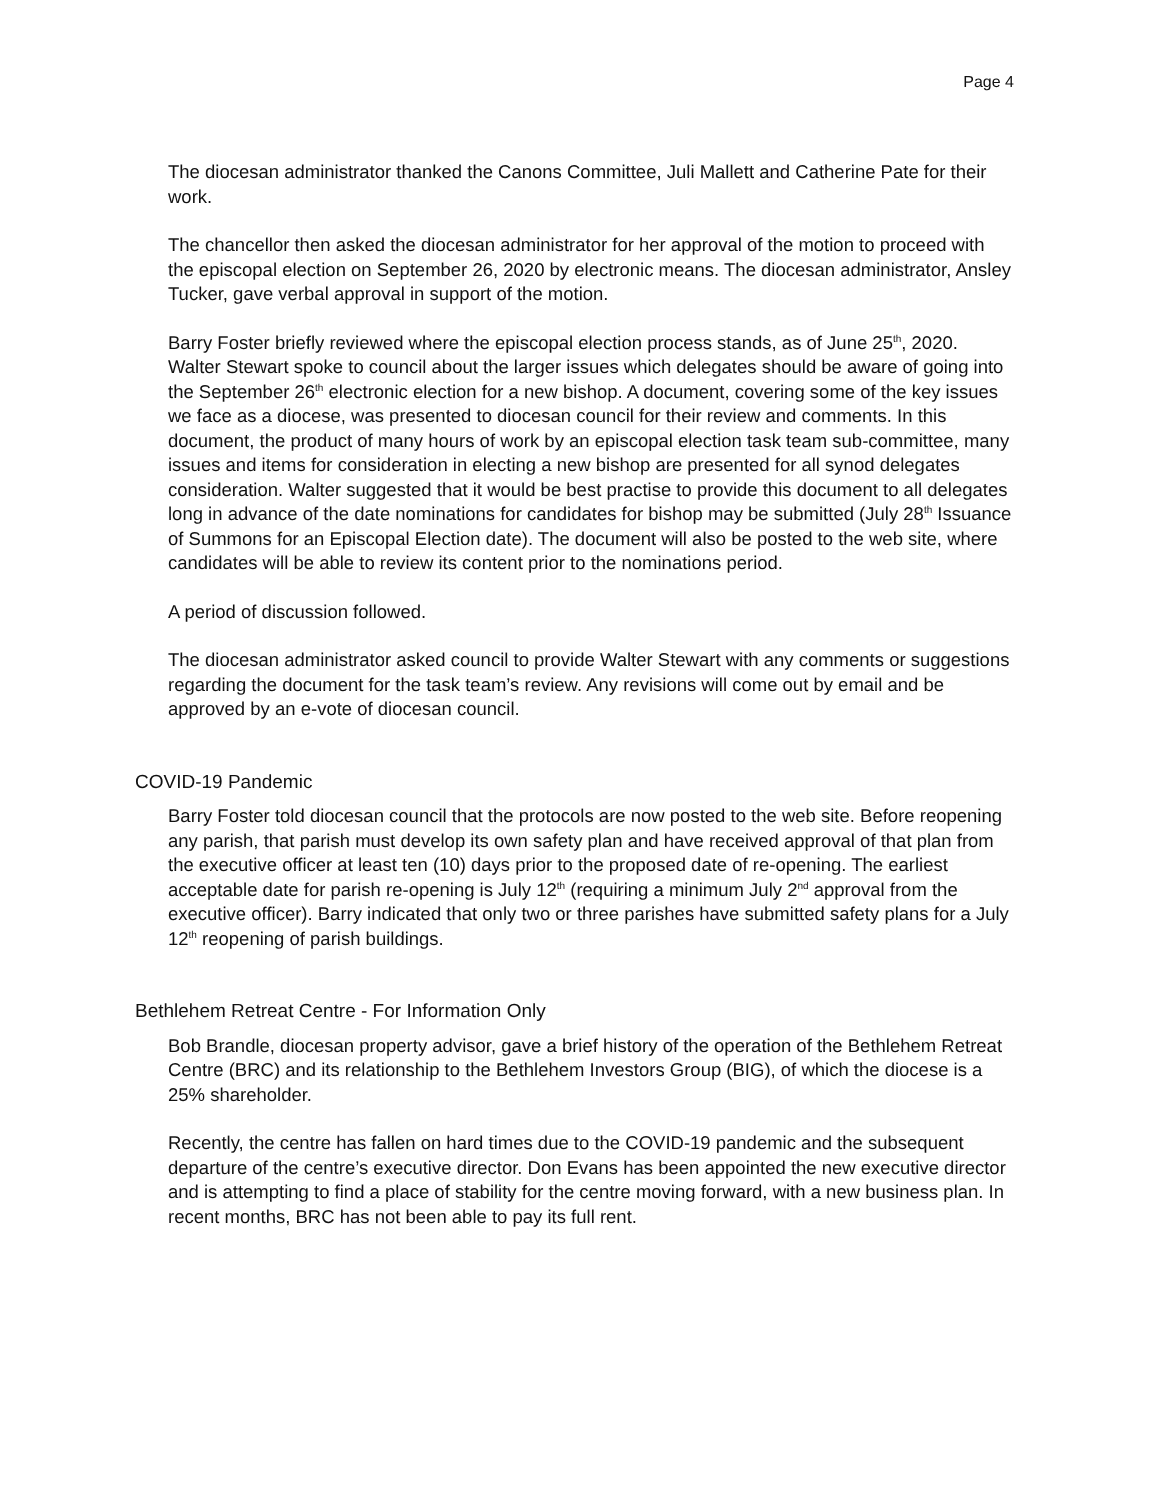Page 4
The diocesan administrator thanked the Canons Committee, Juli Mallett and Catherine Pate for their work.
The chancellor then asked the diocesan administrator for her approval of the motion to proceed with the episcopal election on September 26, 2020 by electronic means. The diocesan administrator, Ansley Tucker, gave verbal approval in support of the motion.
Barry Foster briefly reviewed where the episcopal election process stands, as of June 25<sup>th</sup>, 2020. Walter Stewart spoke to council about the larger issues which delegates should be aware of going into the September 26<sup>th</sup> electronic election for a new bishop. A document, covering some of the key issues we face as a diocese, was presented to diocesan council for their review and comments. In this document, the product of many hours of work by an episcopal election task team sub-committee, many issues and items for consideration in electing a new bishop are presented for all synod delegates consideration. Walter suggested that it would be best practise to provide this document to all delegates long in advance of the date nominations for candidates for bishop may be submitted (July 28<sup>th</sup> Issuance of Summons for an Episcopal Election date). The document will also be posted to the web site, where candidates will be able to review its content prior to the nominations period.
A period of discussion followed.
The diocesan administrator asked council to provide Walter Stewart with any comments or suggestions regarding the document for the task team’s review. Any revisions will come out by email and be approved by an e-vote of diocesan council.
COVID-19 Pandemic
Barry Foster told diocesan council that the protocols are now posted to the web site. Before reopening any parish, that parish must develop its own safety plan and have received approval of that plan from the executive officer at least ten (10) days prior to the proposed date of re-opening. The earliest acceptable date for parish re-opening is July 12<sup>th</sup> (requiring a minimum July 2<sup>nd</sup> approval from the executive officer). Barry indicated that only two or three parishes have submitted safety plans for a July 12<sup>th</sup> reopening of parish buildings.
Bethlehem Retreat Centre - For Information Only
Bob Brandle, diocesan property advisor, gave a brief history of the operation of the Bethlehem Retreat Centre (BRC) and its relationship to the Bethlehem Investors Group (BIG), of which the diocese is a 25% shareholder.
Recently, the centre has fallen on hard times due to the COVID-19 pandemic and the subsequent departure of the centre’s executive director. Don Evans has been appointed the new executive director and is attempting to find a place of stability for the centre moving forward, with a new business plan. In recent months, BRC has not been able to pay its full rent.